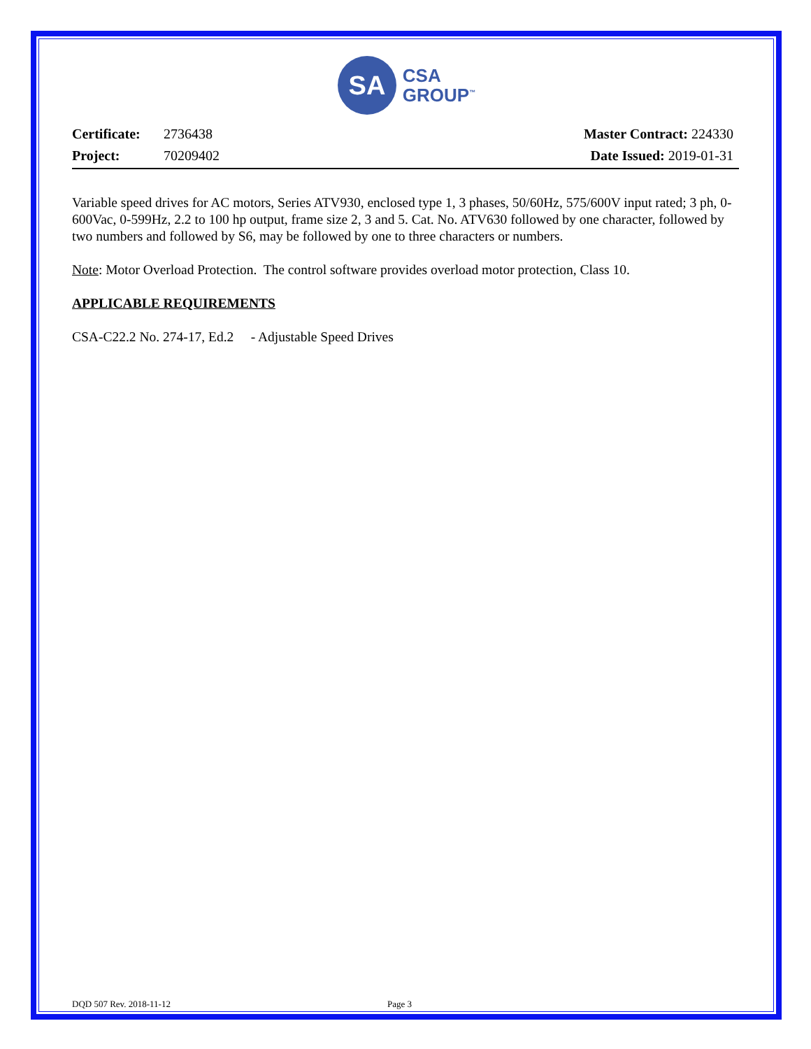SA
CSA
GROUP<sup>™</sup>
Certificate: 2736438
Project: 70209402
Master Contract: 224330
Date Issued: 2019-01-31
Variable speed drives for AC motors, Series ATV930, enclosed type 1, 3 phases, 50/60Hz, 575/600V input rated; 3 ph, 0-600Vac, 0-599Hz, 2.2 to 100 hp output, frame size 2, 3 and 5. Cat. No. ATV630 followed by one character, followed by two numbers and followed by S6, may be followed by one to three characters or numbers.
Note: Motor Overload Protection. The control software provides overload motor protection, Class 10.
APPLICABLE REQUIREMENTS
CSA-C22.2 No. 274-17, Ed.2 - Adjustable Speed Drives
DQD 507 Rev. 2018-11-12 Page 3